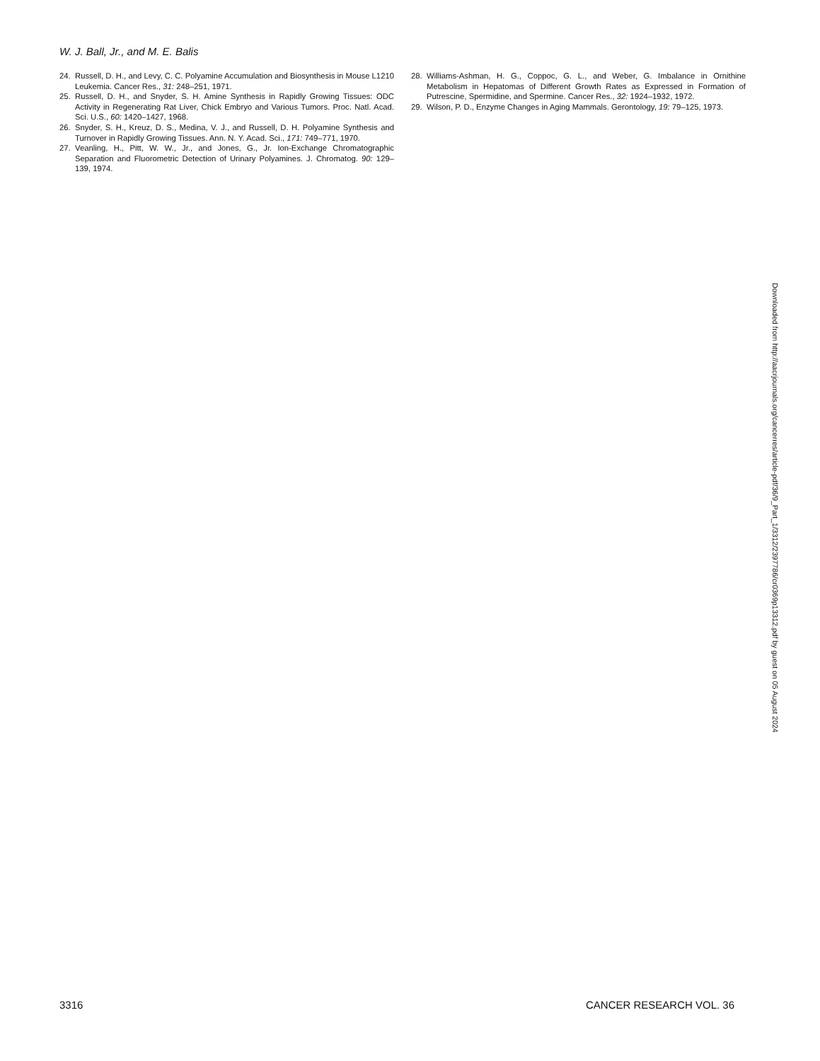W. J. Ball, Jr., and M. E. Balis
24. Russell, D. H., and Levy, C. C. Polyamine Accumulation and Biosynthesis in Mouse L1210 Leukemia. Cancer Res., 31: 248–251, 1971.
25. Russell, D. H., and Snyder, S. H. Amine Synthesis in Rapidly Growing Tissues: ODC Activity in Regenerating Rat Liver, Chick Embryo and Various Tumors. Proc. Natl. Acad. Sci. U.S., 60: 1420–1427, 1968.
26. Snyder, S. H., Kreuz, D. S., Medina, V. J., and Russell, D. H. Polyamine Synthesis and Turnover in Rapidly Growing Tissues. Ann. N. Y. Acad. Sci., 171: 749–771, 1970.
27. Veanling, H., Pitt, W. W., Jr., and Jones, G., Jr. Ion-Exchange Chromatographic Separation and Fluorometric Detection of Urinary Polyamines. J. Chromatog. 90: 129–139, 1974.
28. Williams-Ashman, H. G., Coppoc, G. L., and Weber, G. Imbalance in Ornithine Metabolism in Hepatomas of Different Growth Rates as Expressed in Formation of Putrescine, Spermidine, and Spermine. Cancer Res., 32: 1924–1932, 1972.
29. Wilson, P. D., Enzyme Changes in Aging Mammals. Gerontology, 19: 79–125, 1973.
Downloaded from http://aacrjournals.org/cancerres/article-pdf/36/9_Part_1/3312/2397786/cr0369p13312.pdf by guest on 05 August 2024
3316 CANCER RESEARCH VOL. 36